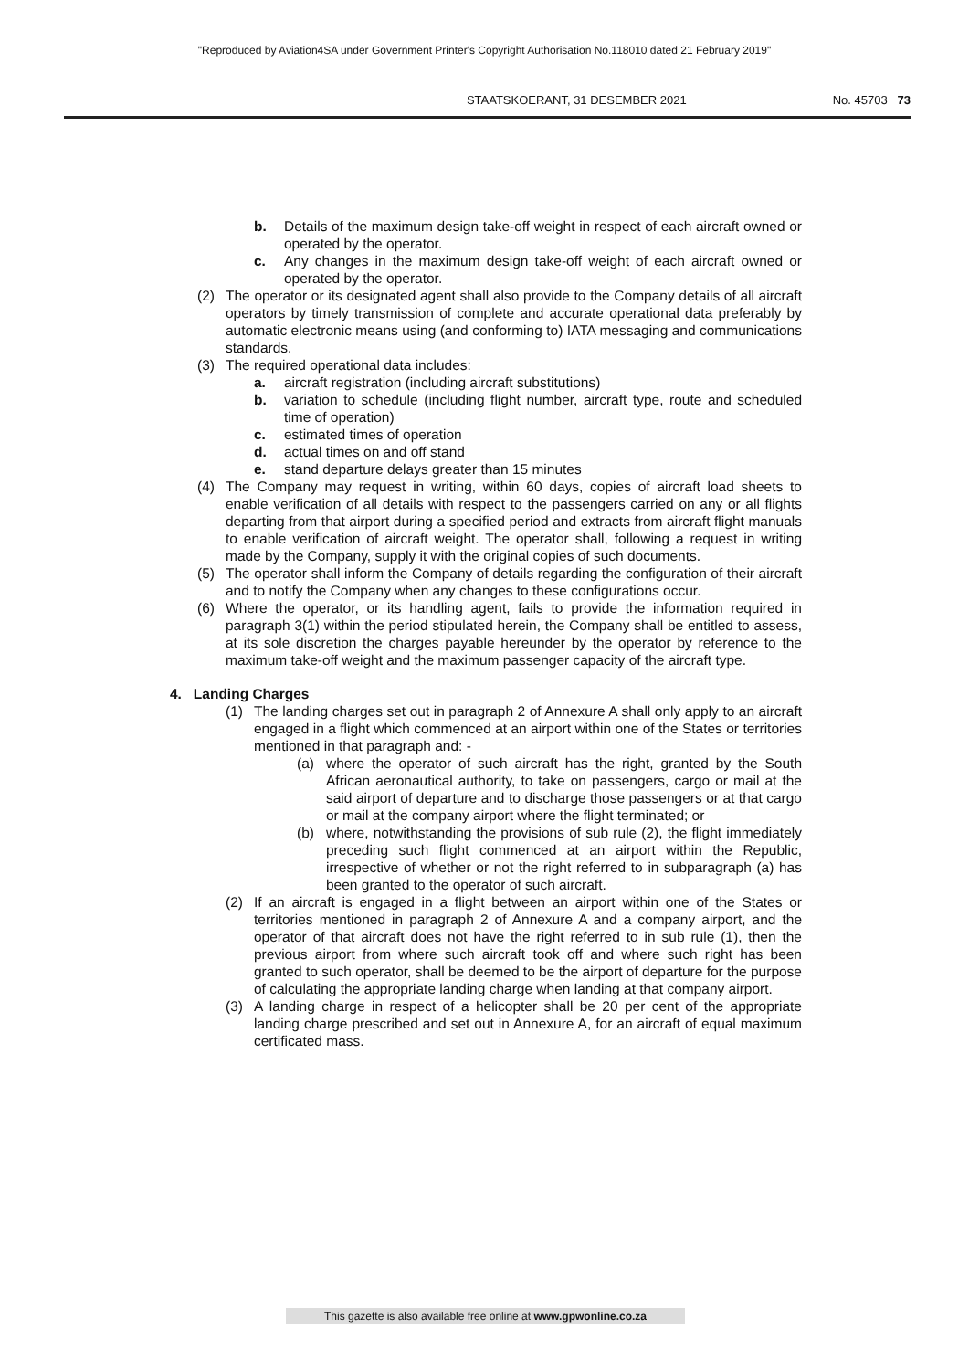"Reproduced by Aviation4SA under Government Printer's Copyright Authorisation No.118010 dated 21 February 2019"
STAATSKOERANT, 31 DESEMBER 2021 No. 45703 73
b. Details of the maximum design take-off weight in respect of each aircraft owned or operated by the operator.
c. Any changes in the maximum design take-off weight of each aircraft owned or operated by the operator.
(2) The operator or its designated agent shall also provide to the Company details of all aircraft operators by timely transmission of complete and accurate operational data preferably by automatic electronic means using (and conforming to) IATA messaging and communications standards.
(3) The required operational data includes:
a. aircraft registration (including aircraft substitutions)
b. variation to schedule (including flight number, aircraft type, route and scheduled time of operation)
c. estimated times of operation
d. actual times on and off stand
e. stand departure delays greater than 15 minutes
(4) The Company may request in writing, within 60 days, copies of aircraft load sheets to enable verification of all details with respect to the passengers carried on any or all flights departing from that airport during a specified period and extracts from aircraft flight manuals to enable verification of aircraft weight. The operator shall, following a request in writing made by the Company, supply it with the original copies of such documents.
(5) The operator shall inform the Company of details regarding the configuration of their aircraft and to notify the Company when any changes to these configurations occur.
(6) Where the operator, or its handling agent, fails to provide the information required in paragraph 3(1) within the period stipulated herein, the Company shall be entitled to assess, at its sole discretion the charges payable hereunder by the operator by reference to the maximum take-off weight and the maximum passenger capacity of the aircraft type.
4. Landing Charges
(1) The landing charges set out in paragraph 2 of Annexure A shall only apply to an aircraft engaged in a flight which commenced at an airport within one of the States or territories mentioned in that paragraph and: -
(a) where the operator of such aircraft has the right, granted by the South African aeronautical authority, to take on passengers, cargo or mail at the said airport of departure and to discharge those passengers or at that cargo or mail at the company airport where the flight terminated; or
(b) where, notwithstanding the provisions of sub rule (2), the flight immediately preceding such flight commenced at an airport within the Republic, irrespective of whether or not the right referred to in subparagraph (a) has been granted to the operator of such aircraft.
(2) If an aircraft is engaged in a flight between an airport within one of the States or territories mentioned in paragraph 2 of Annexure A and a company airport, and the operator of that aircraft does not have the right referred to in sub rule (1), then the previous airport from where such aircraft took off and where such right has been granted to such operator, shall be deemed to be the airport of departure for the purpose of calculating the appropriate landing charge when landing at that company airport.
(3) A landing charge in respect of a helicopter shall be 20 per cent of the appropriate landing charge prescribed and set out in Annexure A, for an aircraft of equal maximum certificated mass.
This gazette is also available free online at www.gpwonline.co.za